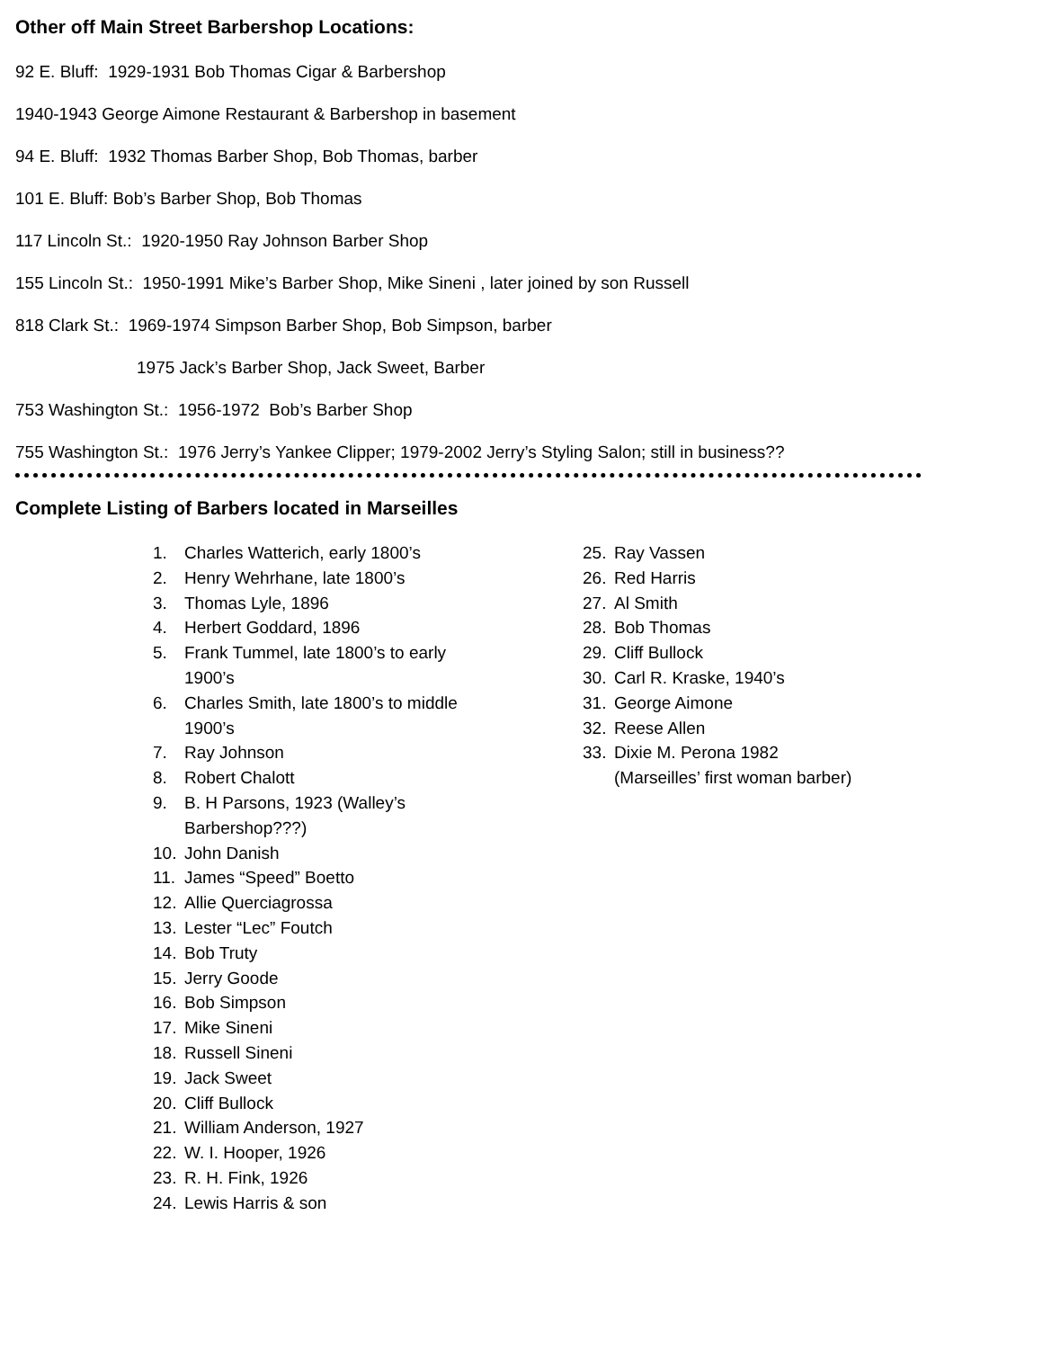Other off Main Street Barbershop Locations:
92 E. Bluff: 1929-1931 Bob Thomas Cigar & Barbershop
1940-1943 George Aimone Restaurant & Barbershop in basement
94 E. Bluff: 1932 Thomas Barber Shop, Bob Thomas, barber
101 E. Bluff: Bob’s Barber Shop, Bob Thomas
117 Lincoln St.: 1920-1950 Ray Johnson Barber Shop
155 Lincoln St.: 1950-1991 Mike’s Barber Shop, Mike Sineni , later joined by son Russell
818 Clark St.: 1969-1974 Simpson Barber Shop, Bob Simpson, barber
1975 Jack’s Barber Shop, Jack Sweet, Barber
753 Washington St.: 1956-1972 Bob’s Barber Shop
755 Washington St.: 1976 Jerry’s Yankee Clipper; 1979-2002 Jerry’s Styling Salon; still in business??
Complete Listing of Barbers located in Marseilles
1. Charles Watterich, early 1800’s
2. Henry Wehrhane, late 1800’s
3. Thomas Lyle, 1896
4. Herbert Goddard, 1896
5. Frank Tummel, late 1800’s to early
1900’s
6. Charles Smith, late 1800’s to middle
1900’s
7. Ray Johnson
8. Robert Chalott
9. B. H Parsons, 1923 (Walley’s
Barbershop???)
10. John Danish
11. James “Speed” Boetto
12. Allie Querciagrossa
13. Lester “Lec” Foutch
14. Bob Truty
15. Jerry Goode
16. Bob Simpson
17. Mike Sineni
18. Russell Sineni
19. Jack Sweet
20. Cliff Bullock
21. William Anderson, 1927
22. W. I. Hooper, 1926
23. R. H. Fink, 1926
24. Lewis Harris & son
25. Ray Vassen
26. Red Harris
27. Al Smith
28. Bob Thomas
29. Cliff Bullock
30. Carl R. Kraske, 1940’s
31. George Aimone
32. Reese Allen
33. Dixie M. Perona 1982
(Marseilles’ first woman barber)